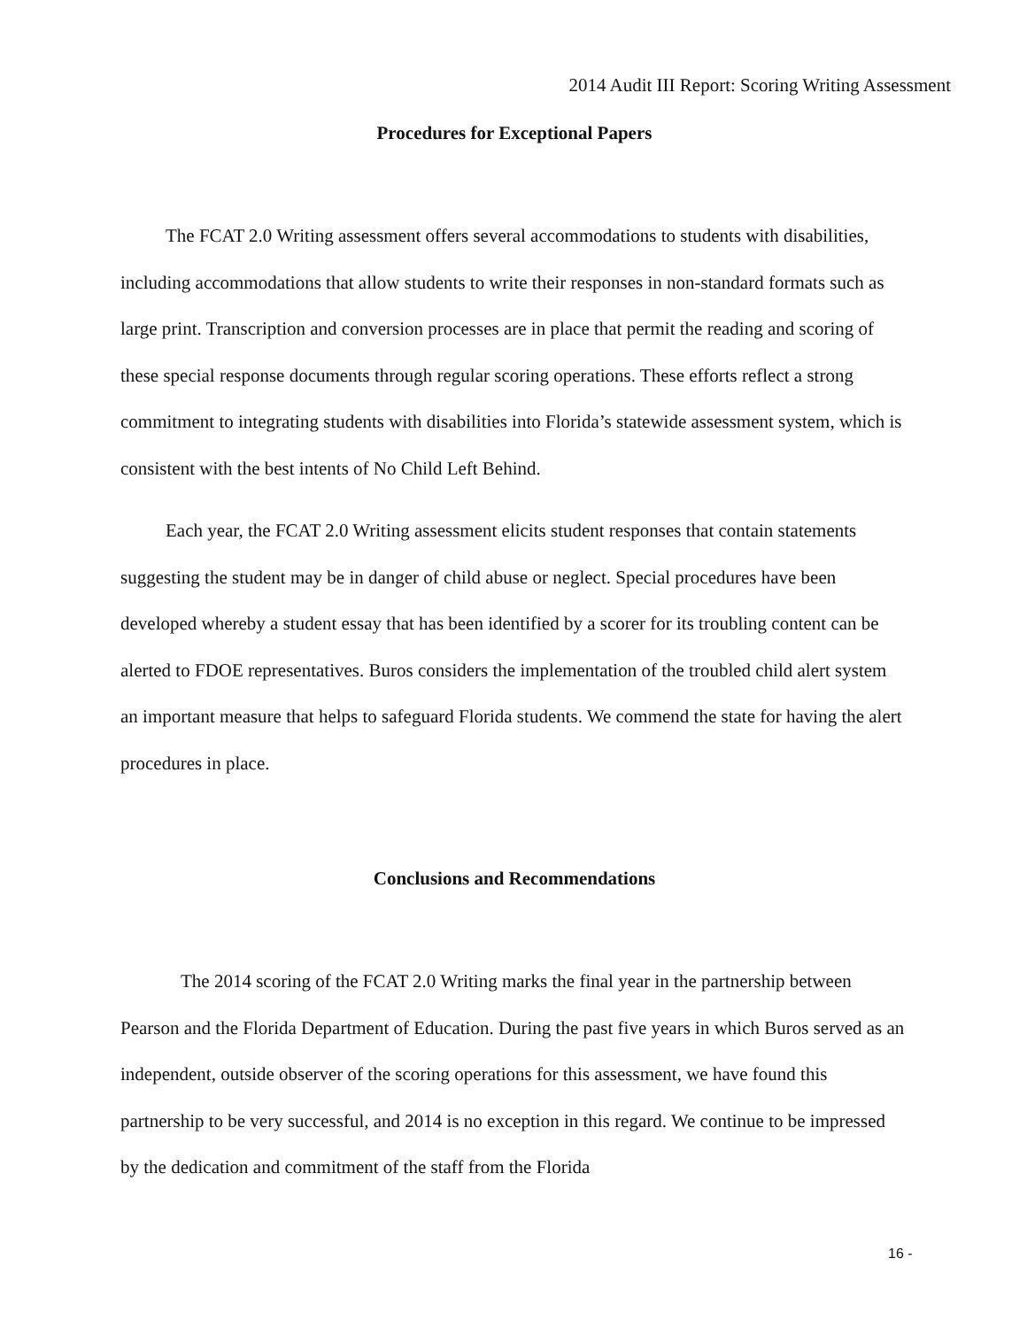2014 Audit III Report: Scoring Writing Assessment
Procedures for Exceptional Papers
The FCAT 2.0 Writing assessment offers several accommodations to students with disabilities, including accommodations that allow students to write their responses in non-standard formats such as large print. Transcription and conversion processes are in place that permit the reading and scoring of these special response documents through regular scoring operations. These efforts reflect a strong commitment to integrating students with disabilities into Florida’s statewide assessment system, which is consistent with the best intents of No Child Left Behind.
Each year, the FCAT 2.0 Writing assessment elicits student responses that contain statements suggesting the student may be in danger of child abuse or neglect. Special procedures have been developed whereby a student essay that has been identified by a scorer for its troubling content can be alerted to FDOE representatives. Buros considers the implementation of the troubled child alert system an important measure that helps to safeguard Florida students. We commend the state for having the alert procedures in place.
Conclusions and Recommendations
The 2014 scoring of the FCAT 2.0 Writing marks the final year in the partnership between Pearson and the Florida Department of Education. During the past five years in which Buros served as an independent, outside observer of the scoring operations for this assessment, we have found this partnership to be very successful, and 2014 is no exception in this regard. We continue to be impressed by the dedication and commitment of the staff from the Florida
16 -